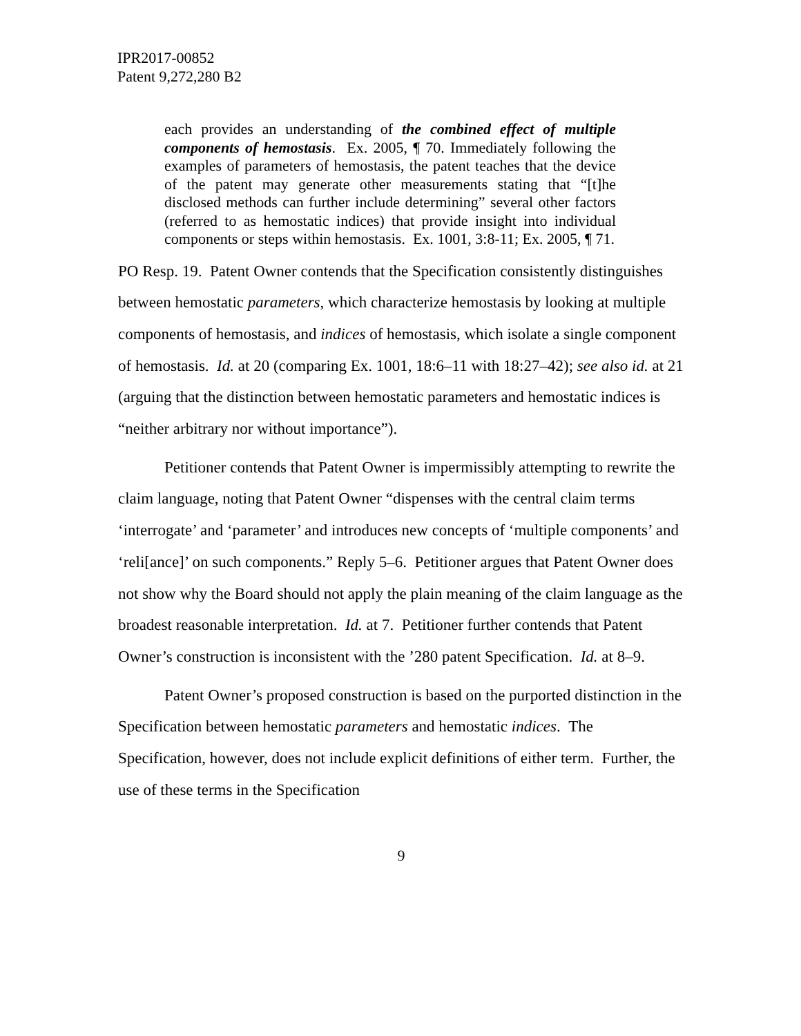IPR2017-00852
Patent 9,272,280 B2
each provides an understanding of the combined effect of multiple components of hemostasis. Ex. 2005, ¶ 70. Immediately following the examples of parameters of hemostasis, the patent teaches that the device of the patent may generate other measurements stating that “[t]he disclosed methods can further include determining” several other factors (referred to as hemostatic indices) that provide insight into individual components or steps within hemostasis. Ex. 1001, 3:8-11; Ex. 2005, ¶ 71.
PO Resp. 19. Patent Owner contends that the Specification consistently distinguishes between hemostatic parameters, which characterize hemostasis by looking at multiple components of hemostasis, and indices of hemostasis, which isolate a single component of hemostasis. Id. at 20 (comparing Ex. 1001, 18:6–11 with 18:27–42); see also id. at 21 (arguing that the distinction between hemostatic parameters and hemostatic indices is “neither arbitrary nor without importance”).
Petitioner contends that Patent Owner is impermissibly attempting to rewrite the claim language, noting that Patent Owner “dispenses with the central claim terms ‘interrogate’ and ‘parameter’ and introduces new concepts of ‘multiple components’ and ‘reli[ance]’ on such components.” Reply 5–6. Petitioner argues that Patent Owner does not show why the Board should not apply the plain meaning of the claim language as the broadest reasonable interpretation. Id. at 7. Petitioner further contends that Patent Owner’s construction is inconsistent with the ’280 patent Specification. Id. at 8–9.
Patent Owner’s proposed construction is based on the purported distinction in the Specification between hemostatic parameters and hemostatic indices. The Specification, however, does not include explicit definitions of either term. Further, the use of these terms in the Specification
9